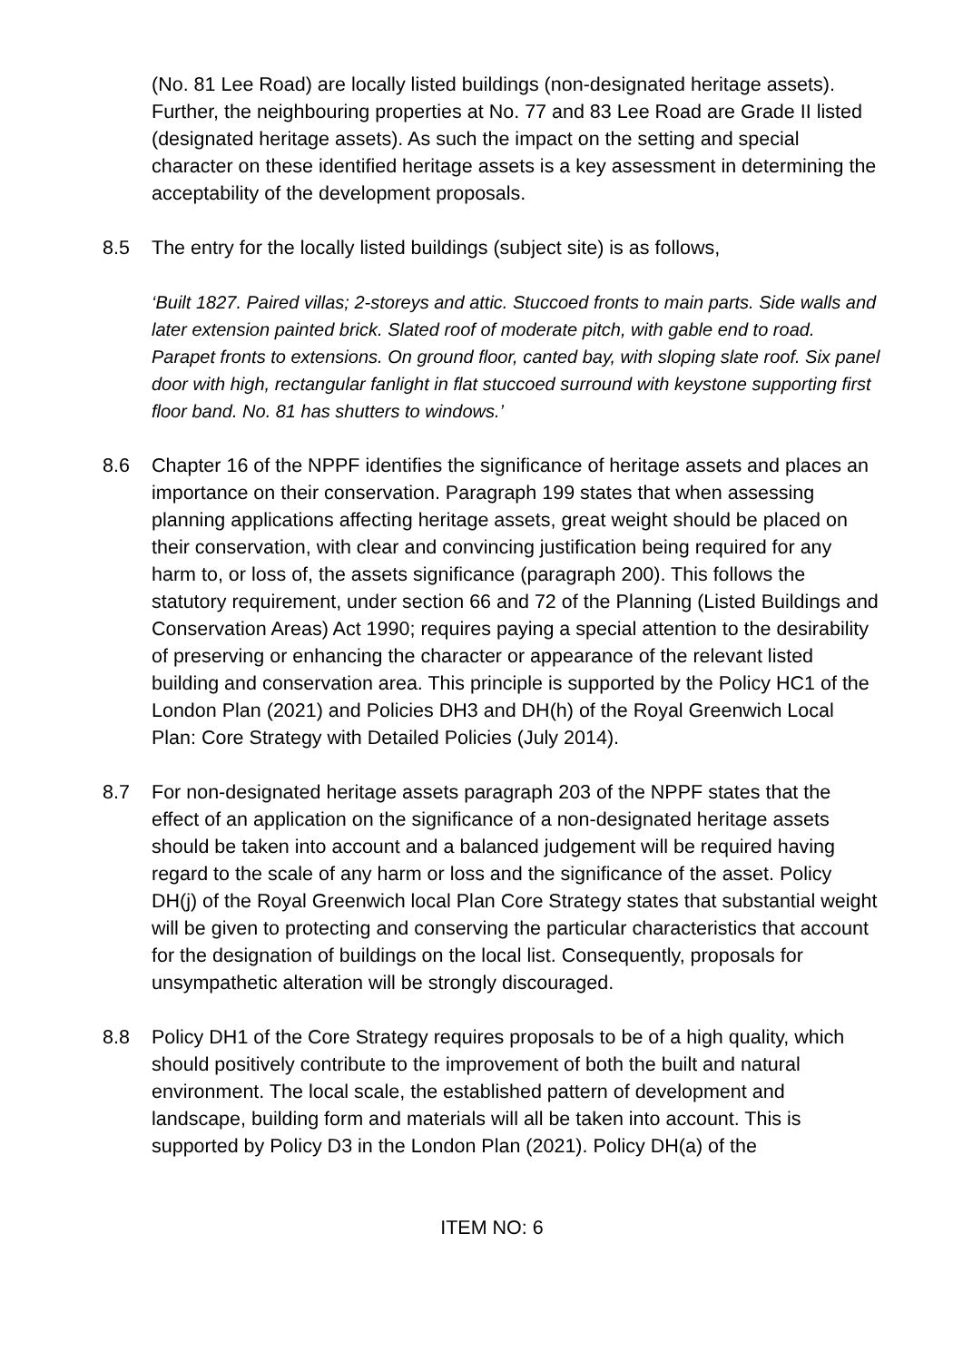(No. 81 Lee Road) are locally listed buildings (non-designated heritage assets). Further, the neighbouring properties at No. 77 and 83 Lee Road are Grade II listed (designated heritage assets). As such the impact on the setting and special character on these identified heritage assets is a key assessment in determining the acceptability of the development proposals.
8.5 The entry for the locally listed buildings (subject site) is as follows,
‘Built 1827. Paired villas; 2-storeys and attic. Stuccoed fronts to main parts. Side walls and later extension painted brick. Slated roof of moderate pitch, with gable end to road. Parapet fronts to extensions. On ground floor, canted bay, with sloping slate roof. Six panel door with high, rectangular fanlight in flat stuccoed surround with keystone supporting first floor band. No. 81 has shutters to windows.’
8.6 Chapter 16 of the NPPF identifies the significance of heritage assets and places an importance on their conservation. Paragraph 199 states that when assessing planning applications affecting heritage assets, great weight should be placed on their conservation, with clear and convincing justification being required for any harm to, or loss of, the assets significance (paragraph 200). This follows the statutory requirement, under section 66 and 72 of the Planning (Listed Buildings and Conservation Areas) Act 1990; requires paying a special attention to the desirability of preserving or enhancing the character or appearance of the relevant listed building and conservation area. This principle is supported by the Policy HC1 of the London Plan (2021) and Policies DH3 and DH(h) of the Royal Greenwich Local Plan: Core Strategy with Detailed Policies (July 2014).
8.7 For non-designated heritage assets paragraph 203 of the NPPF states that the effect of an application on the significance of a non-designated heritage assets should be taken into account and a balanced judgement will be required having regard to the scale of any harm or loss and the significance of the asset. Policy DH(j) of the Royal Greenwich local Plan Core Strategy states that substantial weight will be given to protecting and conserving the particular characteristics that account for the designation of buildings on the local list. Consequently, proposals for unsympathetic alteration will be strongly discouraged.
8.8 Policy DH1 of the Core Strategy requires proposals to be of a high quality, which should positively contribute to the improvement of both the built and natural environment. The local scale, the established pattern of development and landscape, building form and materials will all be taken into account. This is supported by Policy D3 in the London Plan (2021). Policy DH(a) of the
ITEM NO: 6